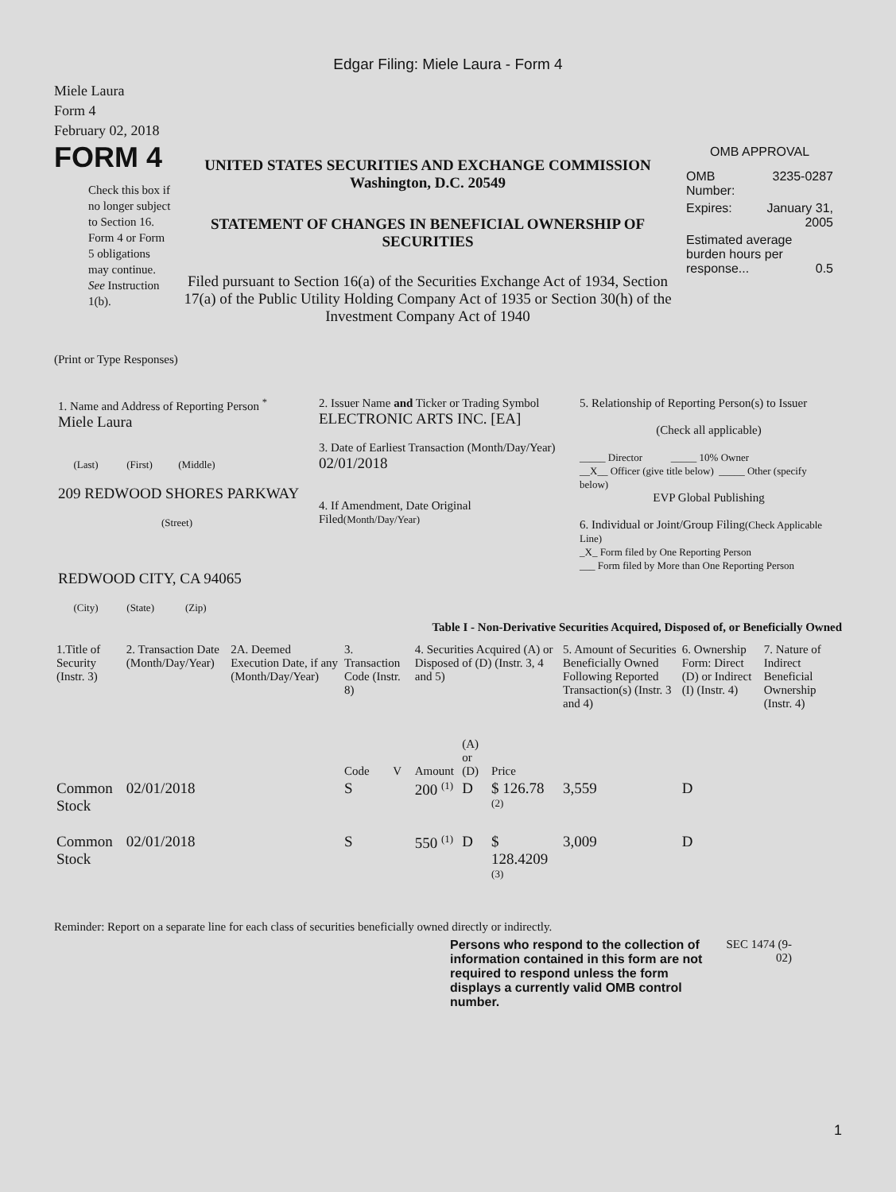Edgar Filing: Miele Laura - Form 4
Miele Laura
Form 4
February 02, 2018
FORM 4
Check this box if no longer subject to Section 16. Form 4 or Form 5 obligations may continue. See Instruction 1(b).
UNITED STATES SECURITIES AND EXCHANGE COMMISSION
Washington, D.C. 20549
STATEMENT OF CHANGES IN BENEFICIAL OWNERSHIP OF SECURITIES
Filed pursuant to Section 16(a) of the Securities Exchange Act of 1934, Section 17(a) of the Public Utility Holding Company Act of 1935 or Section 30(h) of the Investment Company Act of 1940
OMB APPROVAL
| OMB Number: | 3235-0287 |
| Expires: | January 31, 2005 |
| Estimated average burden hours per response... 0.5 | |
(Print or Type Responses)
| 1. Name and Address of Reporting Person <sup>*</sup> Miele Laura (Last) (First) (Middle) 209 REDWOOD SHORES PARKWAY (Street) REDWOOD CITY, CA 94065 (City) (State) (Zip) | 2. Issuer Name and Ticker or Trading Symbol ELECTRONIC ARTS INC. [EA] 3. Date of Earliest Transaction (Month/Day/Year) 02/01/2018 4. If Amendment, Date Original Filed (Month/Day/Year) | 5. Relationship of Reporting Person(s) to Issuer (Check all applicable) _____ Director _____ 10% Owner __X__ Officer (give title below) _____ Other (specify below) EVP Global Publishing 6. Individual or Joint/Group Filing (Check Applicable Line) _X_ Form filed by One Reporting Person ___ Form filed by More than One Reporting Person |
Table I - Non-Derivative Securities Acquired, Disposed of, or Beneficially Owned
| 1.Title of Security (Instr. 3) | 2. Transaction Date (Month/Day/Year) | 2A. Deemed Execution Date, if any (Month/Day/Year) | 3. Transaction Code (Instr. 8) | | 4. Securities Acquired (A) or Disposed of (D) (Instr. 3, 4 and 5) | | | 5. Amount of Securities Beneficially Owned Following Reported Transaction(s) (Instr. 3 and 4) | 6. Ownership Form: Direct (D) or Indirect (I) (Instr. 4) | 7. Nature of Indirect Beneficial Ownership (Instr. 4) |
| --- | --- | --- | --- | --- | --- | --- | --- | --- | --- | --- |
| | | | Code | V | Amount | (A) or (D) | Price | | | |
| Common Stock | 02/01/2018 | | S | | 200 <sup>(1)</sup> | D | $ 126.78 <sup>(2)</sup> | 3,559 | D | |
| Common Stock | 02/01/2018 | | S | | 550 <sup>(1)</sup> | D | $ 128.4209 <sup>(3)</sup> | 3,009 | D | |
Reminder: Report on a separate line for each class of securities beneficially owned directly or indirectly.
Persons who respond to the collection of information contained in this form are not required to respond unless the form displays a currently valid OMB control number.
SEC 1474 (9-02)
1